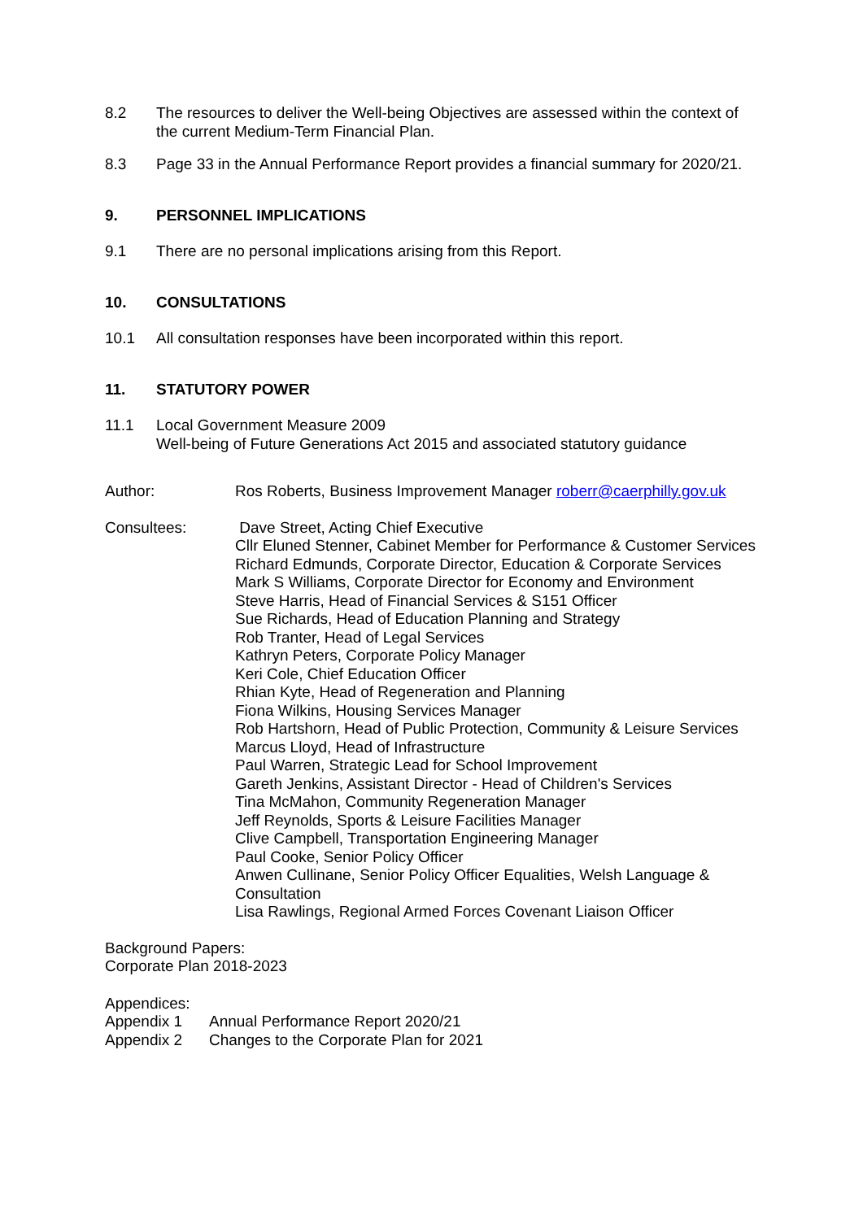8.2 The resources to deliver the Well-being Objectives are assessed within the context of the current Medium-Term Financial Plan.
8.3 Page 33 in the Annual Performance Report provides a financial summary for 2020/21.
9. PERSONNEL IMPLICATIONS
9.1 There are no personal implications arising from this Report.
10. CONSULTATIONS
10.1 All consultation responses have been incorporated within this report.
11. STATUTORY POWER
11.1 Local Government Measure 2009
Well-being of Future Generations Act 2015 and associated statutory guidance
Author: Ros Roberts, Business Improvement Manager roberr@caerphilly.gov.uk
Consultees: Dave Street, Acting Chief Executive
Cllr Eluned Stenner, Cabinet Member for Performance & Customer Services
Richard Edmunds, Corporate Director, Education & Corporate Services
Mark S Williams, Corporate Director for Economy and Environment
Steve Harris, Head of Financial Services & S151 Officer
Sue Richards, Head of Education Planning and Strategy
Rob Tranter, Head of Legal Services
Kathryn Peters, Corporate Policy Manager
Keri Cole, Chief Education Officer
Rhian Kyte, Head of Regeneration and Planning
Fiona Wilkins, Housing Services Manager
Rob Hartshorn, Head of Public Protection, Community & Leisure Services
Marcus Lloyd, Head of Infrastructure
Paul Warren, Strategic Lead for School Improvement
Gareth Jenkins, Assistant Director - Head of Children's Services
Tina McMahon, Community Regeneration Manager
Jeff Reynolds, Sports & Leisure Facilities Manager
Clive Campbell, Transportation Engineering Manager
Paul Cooke, Senior Policy Officer
Anwen Cullinane, Senior Policy Officer Equalities, Welsh Language & Consultation
Lisa Rawlings, Regional Armed Forces Covenant Liaison Officer
Background Papers:
Corporate Plan 2018-2023
Appendices:
Appendix 1 Annual Performance Report 2020/21
Appendix 2 Changes to the Corporate Plan for 2021